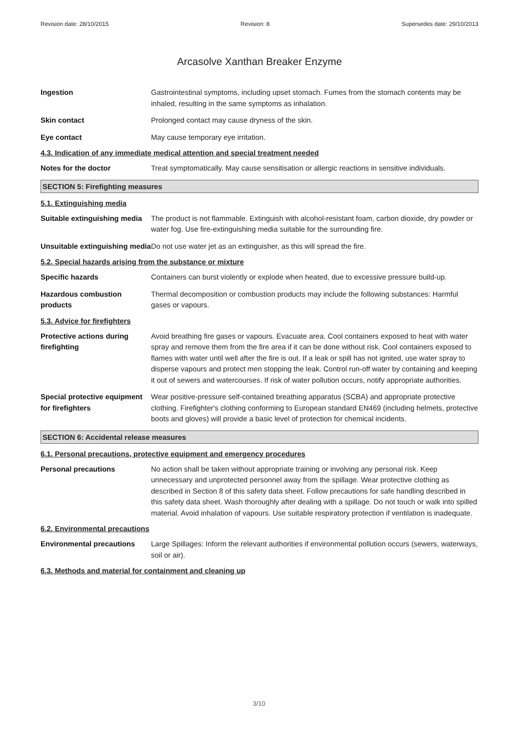Revision date: 28/10/2015 Revision: 8 Supersedes date: 29/10/2013
Arcasolve Xanthan Breaker Enzyme
Ingestion Gastrointestinal symptoms, including upset stomach. Fumes from the stomach contents may be inhaled, resulting in the same symptoms as inhalation.
Skin contact Prolonged contact may cause dryness of the skin.
Eye contact May cause temporary eye irritation.
4.3. Indication of any immediate medical attention and special treatment needed
Notes for the doctor Treat symptomatically. May cause sensitisation or allergic reactions in sensitive individuals.
SECTION 5: Firefighting measures
5.1. Extinguishing media
Suitable extinguishing media
The product is not flammable. Extinguish with alcohol-resistant foam, carbon dioxide, dry powder or water fog. Use fire-extinguishing media suitable for the surrounding fire.
Unsuitable extinguishing media
Do not use water jet as an extinguisher, as this will spread the fire.
5.2. Special hazards arising from the substance or mixture
Specific hazards Containers can burst violently or explode when heated, due to excessive pressure build-up.
Hazardous combustion products
Thermal decomposition or combustion products may include the following substances: Harmful gases or vapours.
5.3. Advice for firefighters
Protective actions during firefighting
Avoid breathing fire gases or vapours. Evacuate area. Cool containers exposed to heat with water spray and remove them from the fire area if it can be done without risk. Cool containers exposed to flames with water until well after the fire is out. If a leak or spill has not ignited, use water spray to disperse vapours and protect men stopping the leak. Control run-off water by containing and keeping it out of sewers and watercourses. If risk of water pollution occurs, notify appropriate authorities.
Special protective equipment for firefighters
Wear positive-pressure self-contained breathing apparatus (SCBA) and appropriate protective clothing. Firefighter's clothing conforming to European standard EN469 (including helmets, protective boots and gloves) will provide a basic level of protection for chemical incidents.
SECTION 6: Accidental release measures
6.1. Personal precautions, protective equipment and emergency procedures
Personal precautions No action shall be taken without appropriate training or involving any personal risk. Keep unnecessary and unprotected personnel away from the spillage. Wear protective clothing as described in Section 8 of this safety data sheet. Follow precautions for safe handling described in this safety data sheet. Wash thoroughly after dealing with a spillage. Do not touch or walk into spilled material. Avoid inhalation of vapours. Use suitable respiratory protection if ventilation is inadequate.
6.2. Environmental precautions
Environmental precautions Large Spillages: Inform the relevant authorities if environmental pollution occurs (sewers, waterways, soil or air).
6.3. Methods and material for containment and cleaning up
3/10